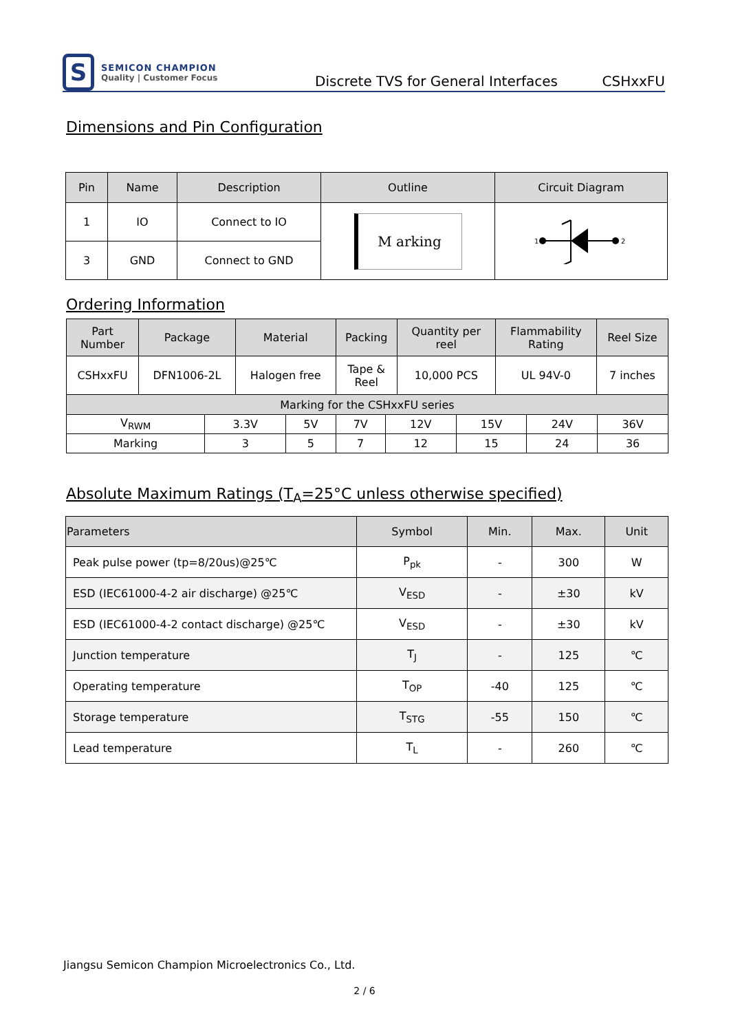S
SEMICON CHAMPION
Quality | Customer Focus
Discrete TVS for General Interfaces
CSHxxFU
Dimensions and Pin Configuration
| Pin | Name | Description | Outline | Circuit Diagram |
| --- | --- | --- | --- | --- |
| 1 | IO | Connect to IO | M arking | 1 2 |
| 3 | GND | Connect to GND | | |
Ordering Information
| Part Number | Package | Material | Packing | Quantity per reel | Flammability Rating | Reel Size |
| --- | --- | --- | --- | --- | --- | --- |
| CSHxxFU | DFN1006-2L | Halogen free | Tape & Reel | 10,000 PCS | UL 94V-0 | 7 inches |
| Marking for the CSHxxFU series | | | | | | | |
| --- | --- | --- | --- | --- | --- | --- | --- |
| V<sub>RWM</sub> | 3.3V | 5V | 7V | 12V | 15V | 24V | 36V |
| Marking | 3 | 5 | 7 | 12 | 15 | 24 | 36 |
Absolute Maximum Ratings (T<sub>A</sub>=25°C unless otherwise specified)
| Parameters | Symbol | Min. | Max. | Unit |
| --- | --- | --- | --- | --- |
| Peak pulse power (tp=8/20us)@25℃ | P<sub>pk</sub> | - | 300 | W |
| ESD (IEC61000-4-2 air discharge) @25℃ | V<sub>ESD</sub> | - | ±30 | kV |
| ESD (IEC61000-4-2 contact discharge) @25℃ | V<sub>ESD</sub> | - | ±30 | kV |
| Junction temperature | T<sub>J</sub> | - | 125 | ℃ |
| Operating temperature | T<sub>OP</sub> | -40 | 125 | ℃ |
| Storage temperature | T<sub>STG</sub> | -55 | 150 | ℃ |
| Lead temperature | T<sub>L</sub> | - | 260 | ℃ |
Jiangsu Semicon Champion Microelectronics Co., Ltd.
2 / 6